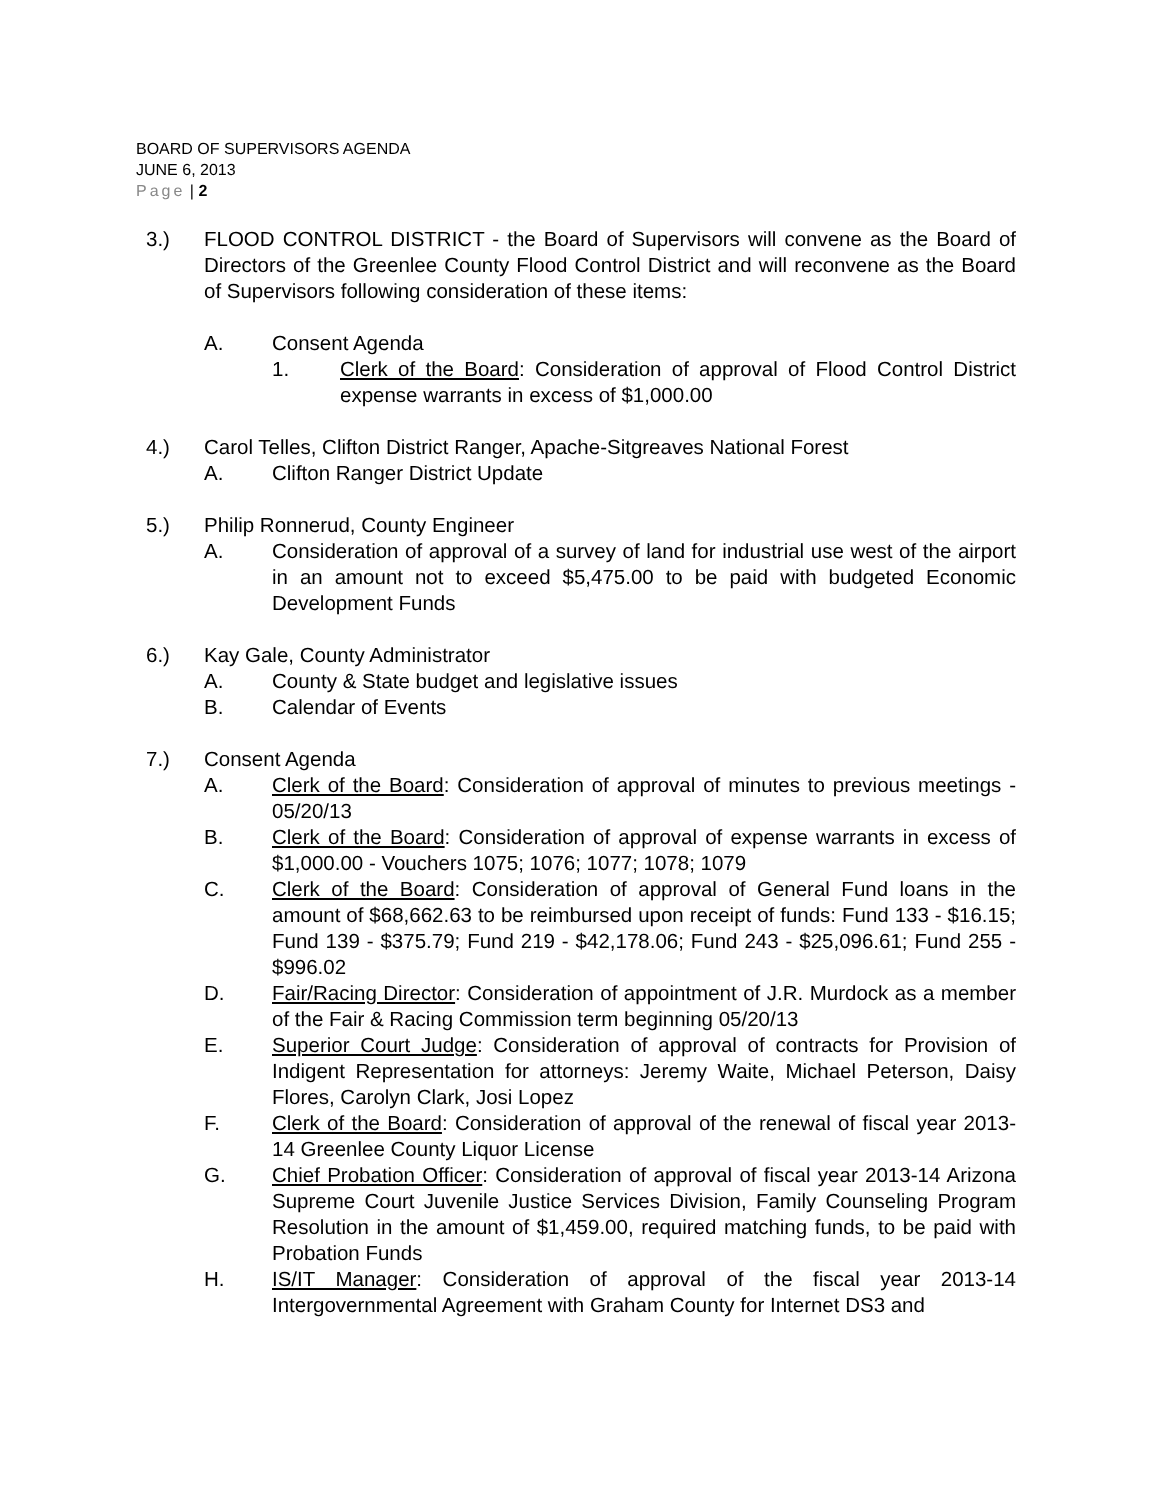BOARD OF SUPERVISORS AGENDA
JUNE 6, 2013
Page | 2
3.) FLOOD CONTROL DISTRICT - the Board of Supervisors will convene as the Board of Directors of the Greenlee County Flood Control District and will reconvene as the Board of Supervisors following consideration of these items:
A. Consent Agenda
1. Clerk of the Board: Consideration of approval of Flood Control District expense warrants in excess of $1,000.00
4.) Carol Telles, Clifton District Ranger, Apache-Sitgreaves National Forest
A. Clifton Ranger District Update
5.) Philip Ronnerud, County Engineer
A. Consideration of approval of a survey of land for industrial use west of the airport in an amount not to exceed $5,475.00 to be paid with budgeted Economic Development Funds
6.) Kay Gale, County Administrator
A. County & State budget and legislative issues
B. Calendar of Events
7.) Consent Agenda
A. Clerk of the Board: Consideration of approval of minutes to previous meetings - 05/20/13
B. Clerk of the Board: Consideration of approval of expense warrants in excess of $1,000.00 - Vouchers 1075; 1076; 1077; 1078; 1079
C. Clerk of the Board: Consideration of approval of General Fund loans in the amount of $68,662.63 to be reimbursed upon receipt of funds: Fund 133 - $16.15; Fund 139 - $375.79; Fund 219 - $42,178.06; Fund 243 - $25,096.61; Fund 255 - $996.02
D. Fair/Racing Director: Consideration of appointment of J.R. Murdock as a member of the Fair & Racing Commission term beginning 05/20/13
E. Superior Court Judge: Consideration of approval of contracts for Provision of Indigent Representation for attorneys: Jeremy Waite, Michael Peterson, Daisy Flores, Carolyn Clark, Josi Lopez
F. Clerk of the Board: Consideration of approval of the renewal of fiscal year 2013-14 Greenlee County Liquor License
G. Chief Probation Officer: Consideration of approval of fiscal year 2013-14 Arizona Supreme Court Juvenile Justice Services Division, Family Counseling Program Resolution in the amount of $1,459.00, required matching funds, to be paid with Probation Funds
H. IS/IT Manager: Consideration of approval of the fiscal year 2013-14 Intergovernmental Agreement with Graham County for Internet DS3 and